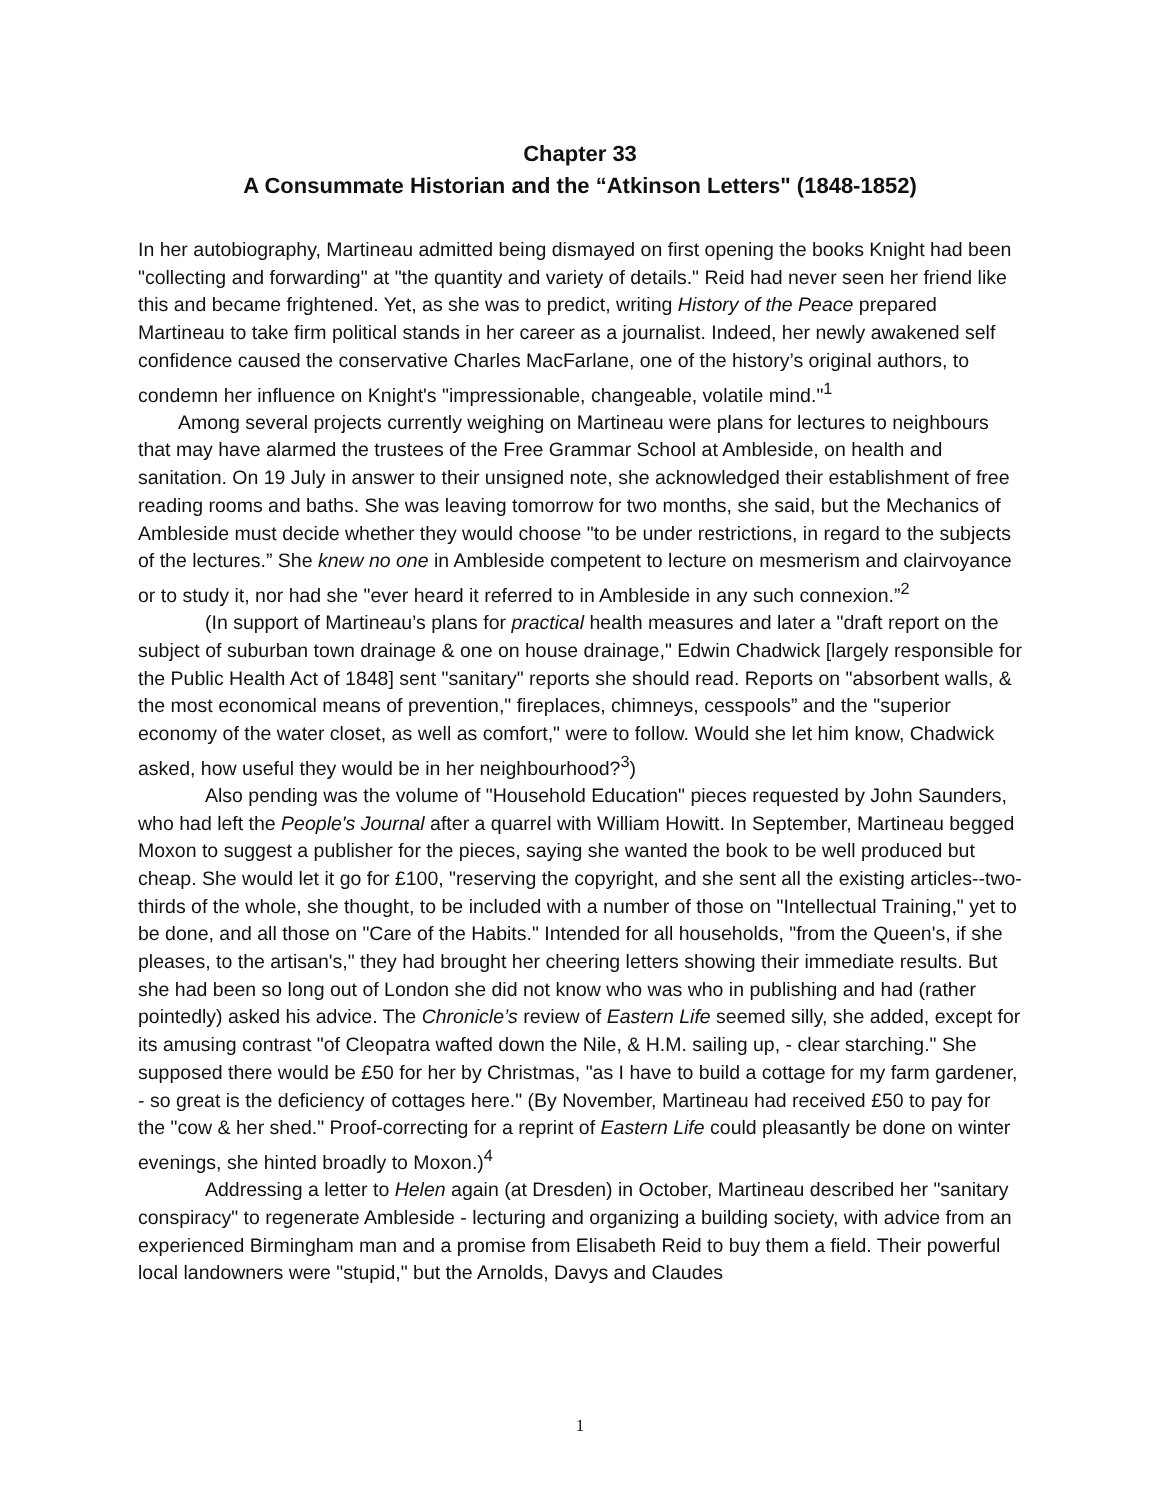Chapter 33
A Consummate Historian and the “Atkinson Letters" (1848-1852)
In her autobiography, Martineau admitted being dismayed on first opening the books Knight had been "collecting and forwarding" at "the quantity and variety of details." Reid had never seen her friend like this and became frightened. Yet, as she was to predict, writing History of the Peace prepared Martineau to take firm political stands in her career as a journalist. Indeed, her newly awakened self confidence caused the conservative Charles MacFarlane, one of the history’s original authors, to condemn her influence on Knight's "impressionable, changeable, volatile mind."<sup>1</sup>
Among several projects currently weighing on Martineau were plans for lectures to neighbours that may have alarmed the trustees of the Free Grammar School at Ambleside, on health and sanitation. On 19 July in answer to their unsigned note, she acknowledged their establishment of free reading rooms and baths. She was leaving tomorrow for two months, she said, but the Mechanics of Ambleside must decide whether they would choose "to be under restrictions, in regard to the subjects of the lectures.” She knew no one in Ambleside competent to lecture on mesmerism and clairvoyance or to study it, nor had she "ever heard it referred to in Ambleside in any such connexion.”<sup>2</sup>
(In support of Martineau’s plans for practical health measures and later a "draft report on the subject of suburban town drainage & one on house drainage," Edwin Chadwick [largely responsible for the Public Health Act of 1848] sent "sanitary" reports she should read. Reports on "absorbent walls, & the most economical means of prevention," fireplaces, chimneys, cesspools” and the "superior economy of the water closet, as well as comfort," were to follow. Would she let him know, Chadwick asked, how useful they would be in her neighbourhood?<sup>3</sup>)
Also pending was the volume of "Household Education" pieces requested by John Saunders, who had left the People's Journal after a quarrel with William Howitt. In September, Martineau begged Moxon to suggest a publisher for the pieces, saying she wanted the book to be well produced but cheap. She would let it go for £100, "reserving the copyright, and she sent all the existing articles--two-thirds of the whole, she thought, to be included with a number of those on "Intellectual Training," yet to be done, and all those on "Care of the Habits." Intended for all households, "from the Queen's, if she pleases, to the artisan's," they had brought her cheering letters showing their immediate results. But she had been so long out of London she did not know who was who in publishing and had (rather pointedly) asked his advice. The Chronicle’s review of Eastern Life seemed silly, she added, except for its amusing contrast "of Cleopatra wafted down the Nile, & H.M. sailing up, - clear starching." She supposed there would be £50 for her by Christmas, "as I have to build a cottage for my farm gardener, - so great is the deficiency of cottages here." (By November, Martineau had received £50 to pay for the "cow & her shed." Proof-correcting for a reprint of Eastern Life could pleasantly be done on winter evenings, she hinted broadly to Moxon.)<sup>4</sup>
Addressing a letter to Helen again (at Dresden) in October, Martineau described her "sanitary conspiracy" to regenerate Ambleside - lecturing and organizing a building society, with advice from an experienced Birmingham man and a promise from Elisabeth Reid to buy them a field. Their powerful local landowners were "stupid," but the Arnolds, Davys and Claudes
1